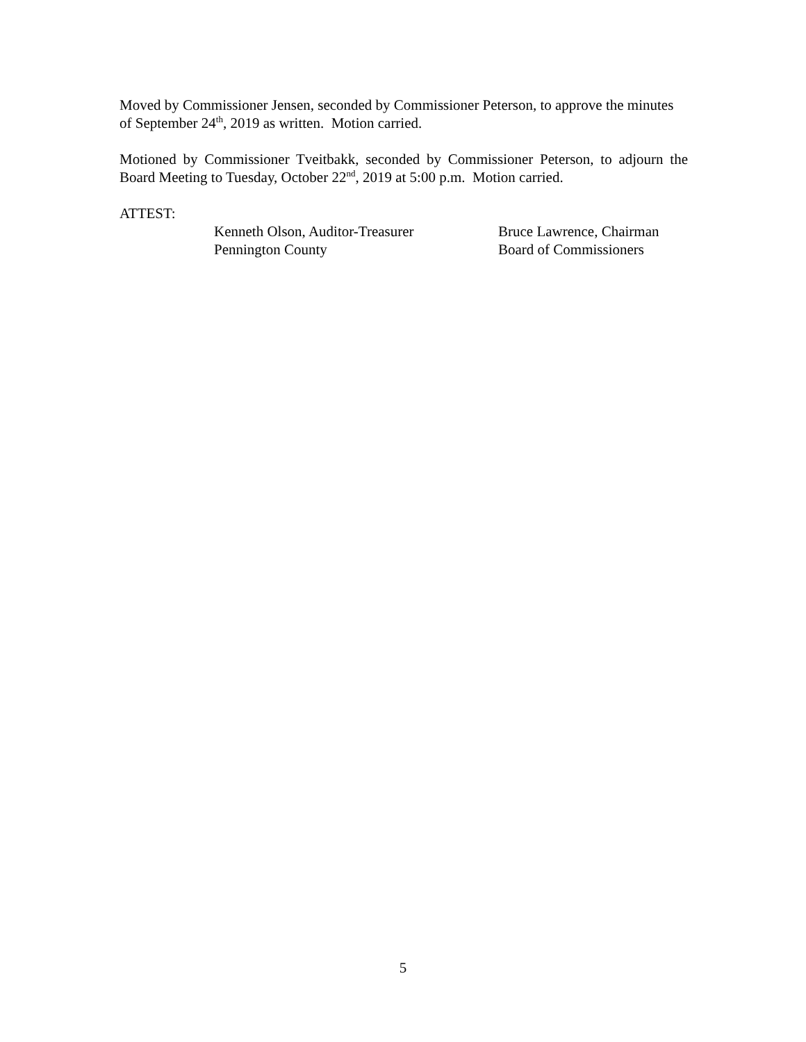Moved by Commissioner Jensen, seconded by Commissioner Peterson, to approve the minutes of September 24<sup>th</sup>, 2019 as written. Motion carried.
Motioned by Commissioner Tveitbakk, seconded by Commissioner Peterson, to adjourn the Board Meeting to Tuesday, October 22<sup>nd</sup>, 2019 at 5:00 p.m. Motion carried.
ATTEST:
Kenneth Olson, Auditor-Treasurer
Pennington County
Bruce Lawrence, Chairman
Board of Commissioners
5